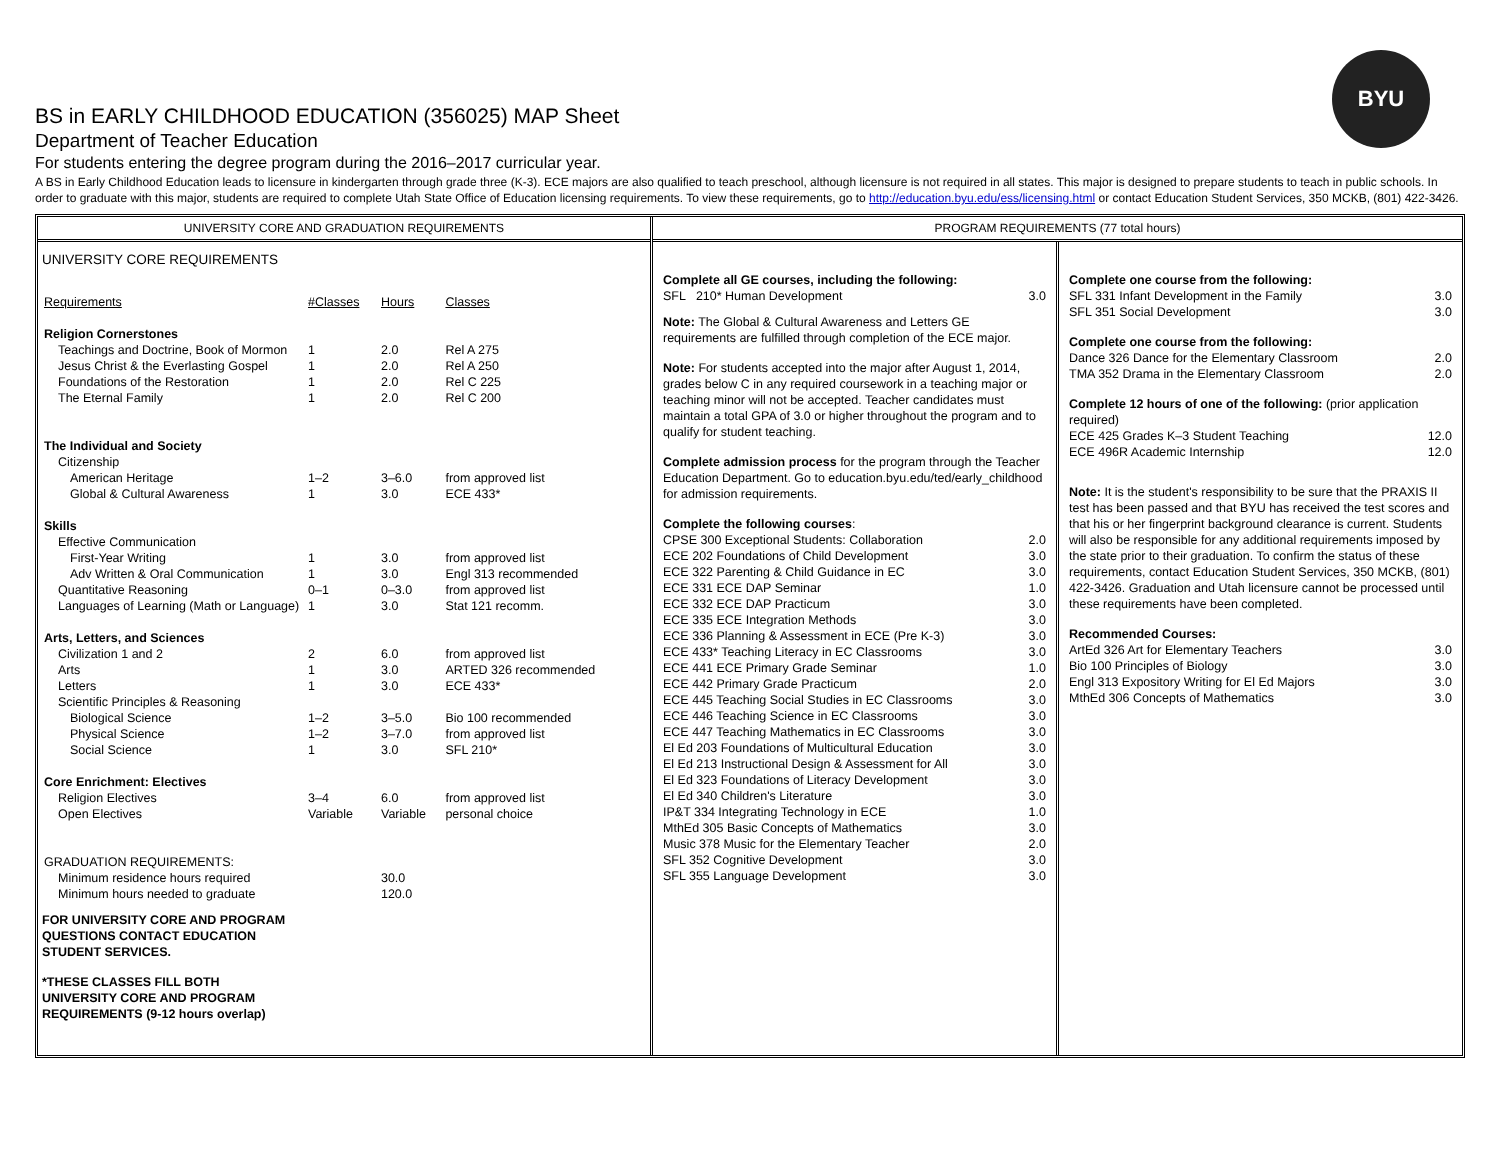BYU
BS in EARLY CHILDHOOD EDUCATION (356025) MAP Sheet
Department of Teacher Education
For students entering the degree program during the 2016–2017 curricular year.
A BS in Early Childhood Education leads to licensure in kindergarten through grade three (K-3). ECE majors are also qualified to teach preschool, although licensure is not required in all states. This major is designed to prepare students to teach in public schools. In order to graduate with this major, students are required to complete Utah State Office of Education licensing requirements. To view these requirements, go to http://education.byu.edu/ess/licensing.html or contact Education Student Services, 350 MCKB, (801) 422-3426.
UNIVERSITY CORE AND GRADUATION REQUIREMENTS
UNIVERSITY CORE REQUIREMENTS
| Requirements | #Classes | Hours | Classes |
| --- | --- | --- | --- |
| Religion Cornerstones | | | |
| Teachings and Doctrine, Book of Mormon | 1 | 2.0 | Rel A 275 |
| Jesus Christ & the Everlasting Gospel | 1 | 2.0 | Rel A 250 |
| Foundations of the Restoration | 1 | 2.0 | Rel C 225 |
| The Eternal Family | 1 | 2.0 | Rel C 200 |
| The Individual and Society | | | |
| Citizenship | | | |
| American Heritage | 1–2 | 3–6.0 | from approved list |
| Global & Cultural Awareness | 1 | 3.0 | ECE 433* |
| Skills | | | |
| Effective Communication | | | |
| First-Year Writing | 1 | 3.0 | from approved list |
| Adv Written & Oral Communication | 1 | 3.0 | Engl 313 recommended |
| Quantitative Reasoning | 0–1 | 0–3.0 | from approved list |
| Languages of Learning (Math or Language) | 1 | 3.0 | Stat 121 recomm. |
| Arts, Letters, and Sciences | | | |
| Civilization 1 and 2 | 2 | 6.0 | from approved list |
| Arts | 1 | 3.0 | ARTED 326 recommended |
| Letters | 1 | 3.0 | ECE 433* |
| Scientific Principles & Reasoning | | | |
| Biological Science | 1–2 | 3–5.0 | Bio 100 recommended |
| Physical Science | 1–2 | 3–7.0 | from approved list |
| Social Science | 1 | 3.0 | SFL 210* |
| Core Enrichment: Electives | | | |
| Religion Electives | 3–4 | 6.0 | from approved list |
| Open Electives | Variable | Variable | personal choice |
| GRADUATION REQUIREMENTS: | | | |
| Minimum residence hours required | | 30.0 | |
| Minimum hours needed to graduate | | 120.0 | |
FOR UNIVERSITY CORE AND PROGRAM
QUESTIONS CONTACT EDUCATION
STUDENT SERVICES.
*THESE CLASSES FILL BOTH
UNIVERSITY CORE AND PROGRAM
REQUIREMENTS (9-12 hours overlap)
PROGRAM REQUIREMENTS (77 total hours)
Complete all GE courses, including the following:
SFL 210* Human Development 3.0
Note: The Global & Cultural Awareness and Letters GE requirements are fulfilled through completion of the ECE major.
Note: For students accepted into the major after August 1, 2014, grades below C in any required coursework in a teaching major or teaching minor will not be accepted. Teacher candidates must maintain a total GPA of 3.0 or higher throughout the program and to qualify for student teaching.
Complete admission process for the program through the Teacher Education Department. Go to education.byu.edu/ted/early_childhood for admission requirements.
Complete the following courses:
CPSE 300 Exceptional Students: Collaboration 2.0
ECE 202 Foundations of Child Development 3.0
ECE 322 Parenting & Child Guidance in EC 3.0
ECE 331 ECE DAP Seminar 1.0
ECE 332 ECE DAP Practicum 3.0
ECE 335 ECE Integration Methods 3.0
ECE 336 Planning & Assessment in ECE (Pre K-3) 3.0
ECE 433* Teaching Literacy in EC Classrooms 3.0
ECE 441 ECE Primary Grade Seminar 1.0
ECE 442 Primary Grade Practicum 2.0
ECE 445 Teaching Social Studies in EC Classrooms 3.0
ECE 446 Teaching Science in EC Classrooms 3.0
ECE 447 Teaching Mathematics in EC Classrooms 3.0
El Ed 203 Foundations of Multicultural Education 3.0
El Ed 213 Instructional Design & Assessment for All 3.0
El Ed 323 Foundations of Literacy Development 3.0
El Ed 340 Children's Literature 3.0
IP&T 334 Integrating Technology in ECE 1.0
MthEd 305 Basic Concepts of Mathematics 3.0
Music 378 Music for the Elementary Teacher 2.0
SFL 352 Cognitive Development 3.0
SFL 355 Language Development 3.0
Complete one course from the following:
SFL 331 Infant Development in the Family 3.0
SFL 351 Social Development 3.0
Complete one course from the following:
Dance 326 Dance for the Elementary Classroom 2.0
TMA 352 Drama in the Elementary Classroom 2.0
Complete 12 hours of one of the following: (prior application required)
ECE 425 Grades K–3 Student Teaching 12.0
ECE 496R Academic Internship 12.0
Note: It is the student's responsibility to be sure that the PRAXIS II test has been passed and that BYU has received the test scores and that his or her fingerprint background clearance is current. Students will also be responsible for any additional requirements imposed by the state prior to their graduation. To confirm the status of these requirements, contact Education Student Services, 350 MCKB, (801) 422-3426. Graduation and Utah licensure cannot be processed until these requirements have been completed.
Recommended Courses:
ArtEd 326 Art for Elementary Teachers 3.0
Bio 100 Principles of Biology 3.0
Engl 313 Expository Writing for El Ed Majors 3.0
MthEd 306 Concepts of Mathematics 3.0